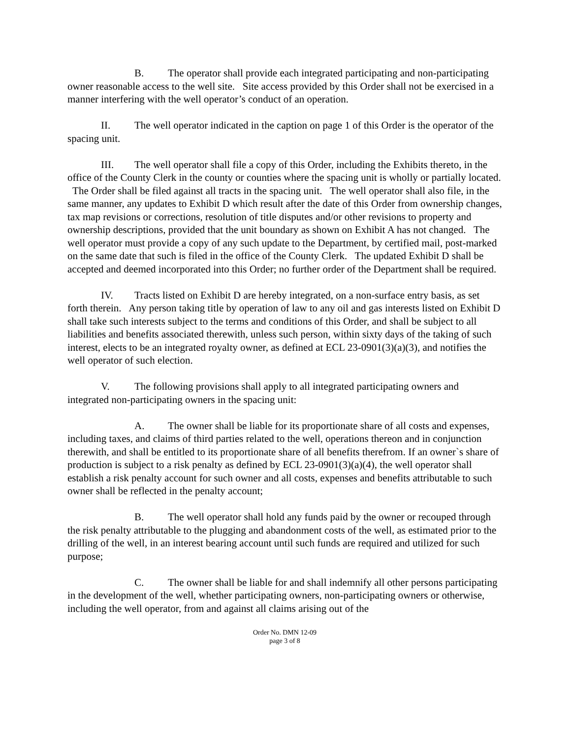B. The operator shall provide each integrated participating and non-participating owner reasonable access to the well site. Site access provided by this Order shall not be exercised in a manner interfering with the well operator’s conduct of an operation.
II. The well operator indicated in the caption on page 1 of this Order is the operator of the spacing unit.
III. The well operator shall file a copy of this Order, including the Exhibits thereto, in the office of the County Clerk in the county or counties where the spacing unit is wholly or partially located. The Order shall be filed against all tracts in the spacing unit. The well operator shall also file, in the same manner, any updates to Exhibit D which result after the date of this Order from ownership changes, tax map revisions or corrections, resolution of title disputes and/or other revisions to property and ownership descriptions, provided that the unit boundary as shown on Exhibit A has not changed. The well operator must provide a copy of any such update to the Department, by certified mail, post-marked on the same date that such is filed in the office of the County Clerk. The updated Exhibit D shall be accepted and deemed incorporated into this Order; no further order of the Department shall be required.
IV. Tracts listed on Exhibit D are hereby integrated, on a non-surface entry basis, as set forth therein. Any person taking title by operation of law to any oil and gas interests listed on Exhibit D shall take such interests subject to the terms and conditions of this Order, and shall be subject to all liabilities and benefits associated therewith, unless such person, within sixty days of the taking of such interest, elects to be an integrated royalty owner, as defined at ECL 23-0901(3)(a)(3), and notifies the well operator of such election.
V. The following provisions shall apply to all integrated participating owners and integrated non-participating owners in the spacing unit:
A. The owner shall be liable for its proportionate share of all costs and expenses, including taxes, and claims of third parties related to the well, operations thereon and in conjunction therewith, and shall be entitled to its proportionate share of all benefits therefrom. If an owner`s share of production is subject to a risk penalty as defined by ECL 23-0901(3)(a)(4), the well operator shall establish a risk penalty account for such owner and all costs, expenses and benefits attributable to such owner shall be reflected in the penalty account;
B. The well operator shall hold any funds paid by the owner or recouped through the risk penalty attributable to the plugging and abandonment costs of the well, as estimated prior to the drilling of the well, in an interest bearing account until such funds are required and utilized for such purpose;
C. The owner shall be liable for and shall indemnify all other persons participating in the development of the well, whether participating owners, non-participating owners or otherwise, including the well operator, from and against all claims arising out of the
Order No. DMN 12-09
page 3 of 8